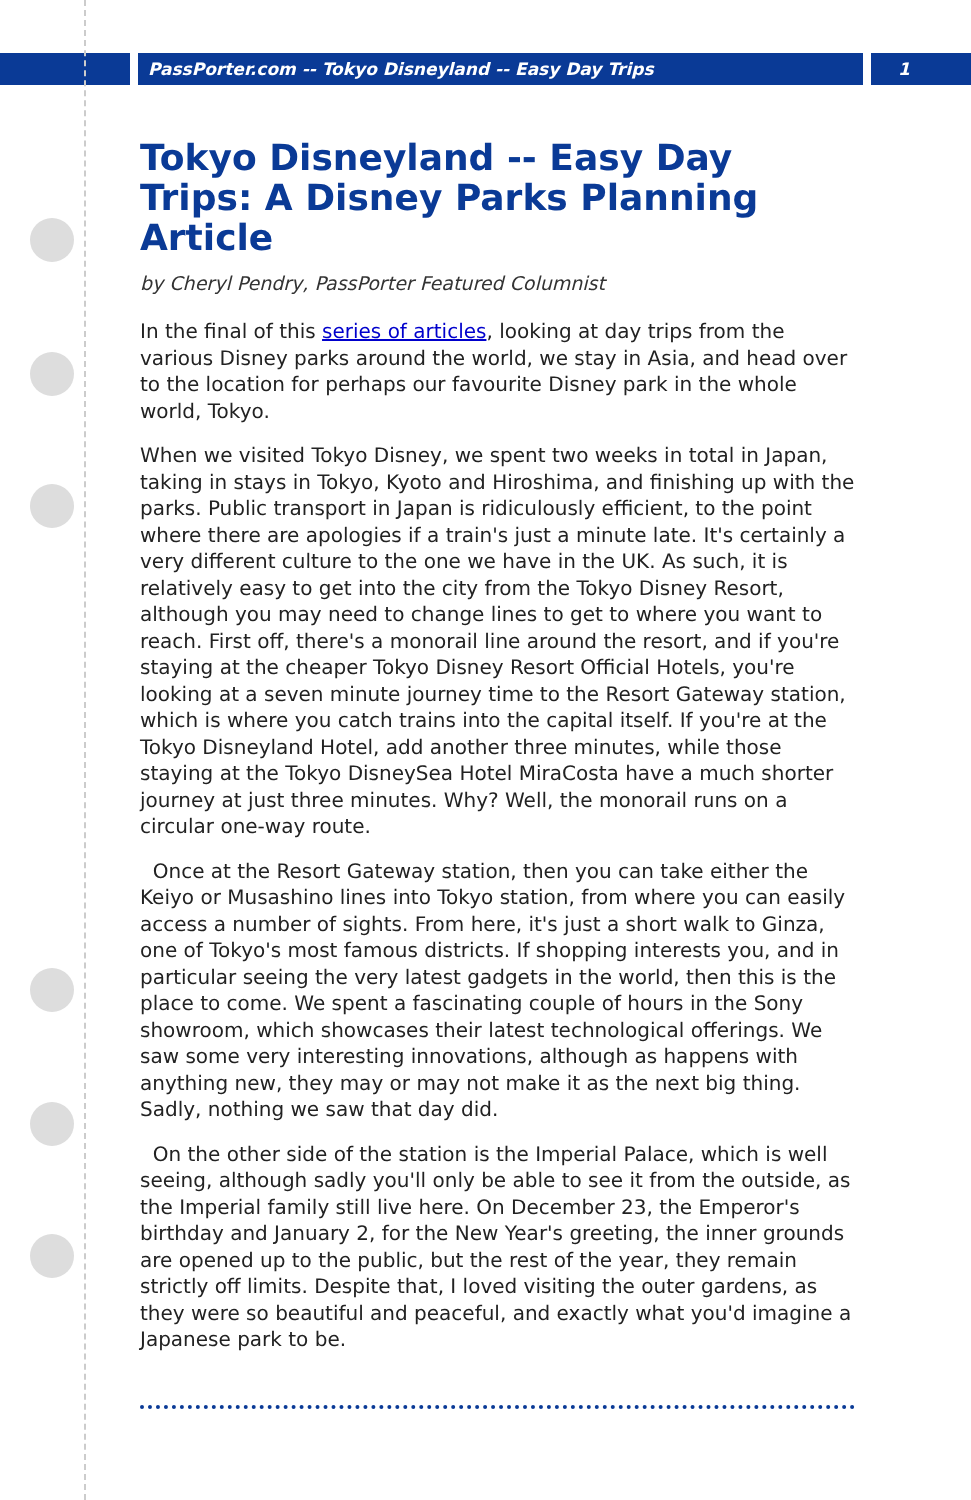PassPorter.com -- Tokyo Disneyland -- Easy Day Trips 1
Tokyo Disneyland -- Easy Day Trips: A Disney Parks Planning Article
by Cheryl Pendry, PassPorter Featured Columnist
In the final of this series of articles, looking at day trips from the various Disney parks around the world, we stay in Asia, and head over to the location for perhaps our favourite Disney park in the whole world, Tokyo.
When we visited Tokyo Disney, we spent two weeks in total in Japan, taking in stays in Tokyo, Kyoto and Hiroshima, and finishing up with the parks. Public transport in Japan is ridiculously efficient, to the point where there are apologies if a train's just a minute late. It's certainly a very different culture to the one we have in the UK. As such, it is relatively easy to get into the city from the Tokyo Disney Resort, although you may need to change lines to get to where you want to reach. First off, there's a monorail line around the resort, and if you're staying at the cheaper Tokyo Disney Resort Official Hotels, you're looking at a seven minute journey time to the Resort Gateway station, which is where you catch trains into the capital itself. If you're at the Tokyo Disneyland Hotel, add another three minutes, while those staying at the Tokyo DisneySea Hotel MiraCosta have a much shorter journey at just three minutes. Why? Well, the monorail runs on a circular one-way route.
Once at the Resort Gateway station, then you can take either the Keiyo or Musashino lines into Tokyo station, from where you can easily access a number of sights. From here, it's just a short walk to Ginza, one of Tokyo's most famous districts. If shopping interests you, and in particular seeing the very latest gadgets in the world, then this is the place to come. We spent a fascinating couple of hours in the Sony showroom, which showcases their latest technological offerings. We saw some very interesting innovations, although as happens with anything new, they may or may not make it as the next big thing. Sadly, nothing we saw that day did.
On the other side of the station is the Imperial Palace, which is well seeing, although sadly you'll only be able to see it from the outside, as the Imperial family still live here. On December 23, the Emperor's birthday and January 2, for the New Year's greeting, the inner grounds are opened up to the public, but the rest of the year, they remain strictly off limits. Despite that, I loved visiting the outer gardens, as they were so beautiful and peaceful, and exactly what you'd imagine a Japanese park to be.